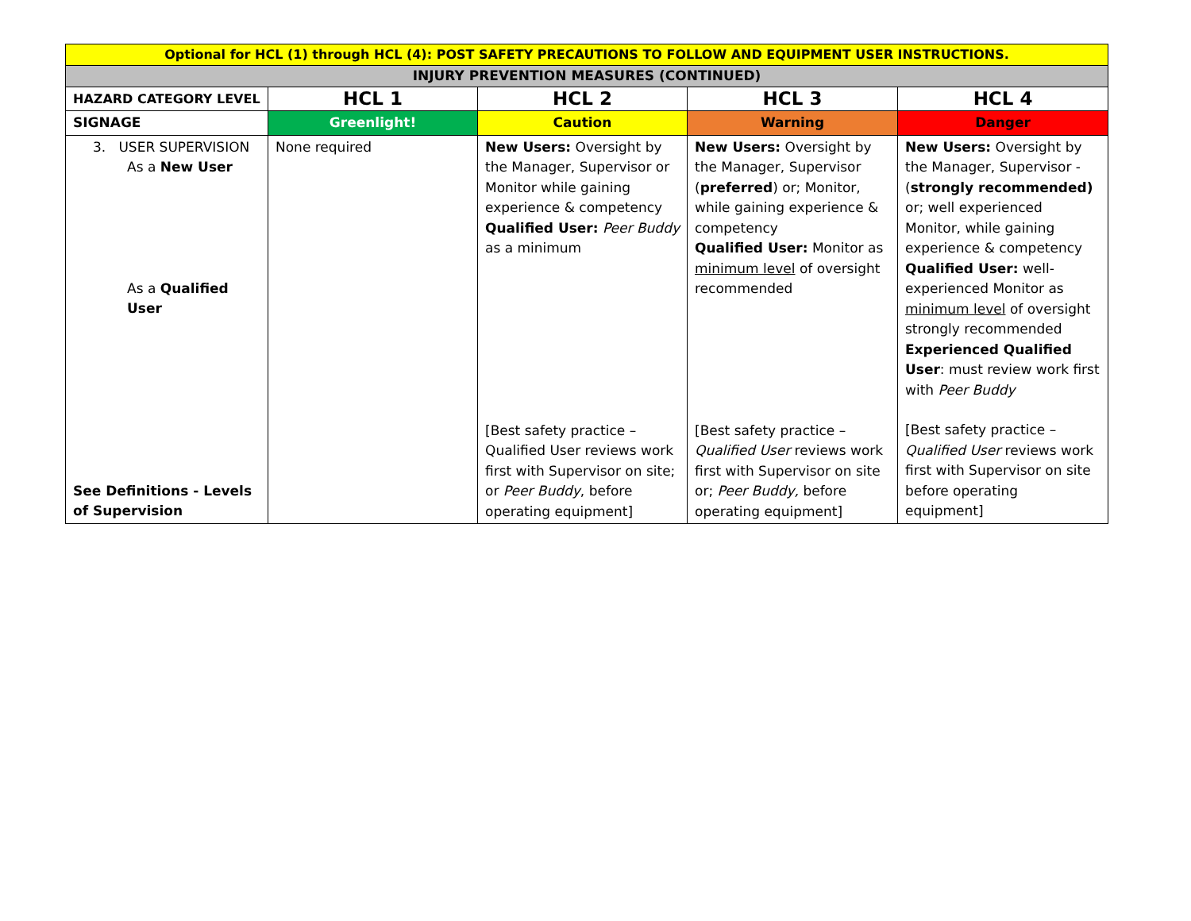| Optional for HCL (1) through HCL (4): POST SAFETY PRECAUTIONS TO FOLLOW AND EQUIPMENT USER INSTRUCTIONS. | | | | |
| INJURY PREVENTION MEASURES (CONTINUED) | | | | |
| HAZARD CATEGORY LEVEL | HCL 1 | HCL 2 | HCL 3 | HCL 4 |
| SIGNAGE | Greenlight! | Caution | Warning | Danger |
| 3. USER SUPERVISION As a New User As a Qualified User See Definitions - Levels of Supervision | None required | New Users: Oversight by the Manager, Supervisor or Monitor while gaining experience & competency Qualified User: Peer Buddy as a minimum [Best safety practice – Qualified User reviews work first with Supervisor on site; or Peer Buddy , before operating equipment] | New Users: Oversight by the Manager, Supervisor ( preferred ) or; Monitor, while gaining experience & competency Qualified User: Monitor as minimum level of oversight recommended [Best safety practice – Qualified User reviews work first with Supervisor on site or; Peer Buddy, before operating equipment] | New Users: Oversight by the Manager, Supervisor - ( strongly recommended) or; well experienced Monitor, while gaining experience & competency Qualified User: well-experienced Monitor as minimum level of oversight strongly recommended Experienced Qualified User : must review work first with Peer Buddy [Best safety practice – Qualified User reviews work first with Supervisor on site before operating equipment] |